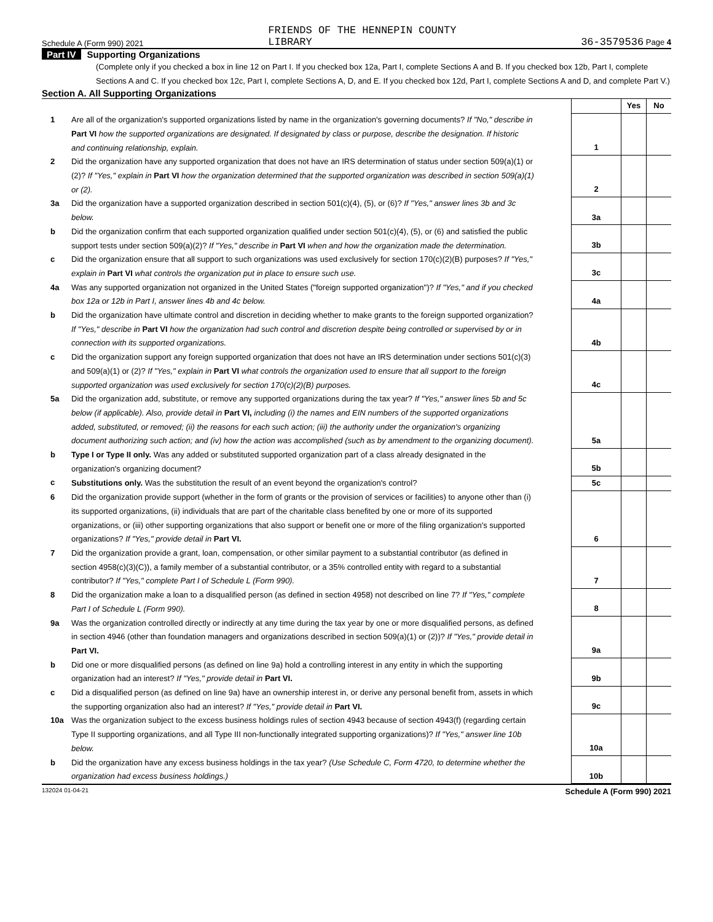Schedule A (Form 990) 2021 FRIENDS OF THE HENNEPIN COUNTY
LIBRARY 36-3579536 Page 4
Part IV Supporting Organizations
(Complete only if you checked a box in line 12 on Part I. If you checked box 12a, Part I, complete Sections A and B. If you checked box 12b, Part I, complete Sections A and C. If you checked box 12c, Part I, complete Sections A, D, and E. If you checked box 12d, Part I, complete Sections A and D, and complete Part V.)
Section A. All Supporting Organizations
| | | | Yes | No |
| 1 | Are all of the organization's supported organizations listed by name in the organization's governing documents? If "No," describe in Part VI how the supported organizations are designated. If designated by class or purpose, describe the designation. If historic and continuing relationship, explain. | 1 | | |
| 2 | Did the organization have any supported organization that does not have an IRS determination of status under section 509(a)(1) or (2)? If "Yes," explain in Part VI how the organization determined that the supported organization was described in section 509(a)(1) or (2). | 2 | | |
| 3a | Did the organization have a supported organization described in section 501(c)(4), (5), or (6)? If "Yes," answer lines 3b and 3c below. | 3a | | |
| b | Did the organization confirm that each supported organization qualified under section 501(c)(4), (5), or (6) and satisfied the public support tests under section 509(a)(2)? If "Yes," describe in Part VI when and how the organization made the determination. | 3b | | |
| c | Did the organization ensure that all support to such organizations was used exclusively for section 170(c)(2)(B) purposes? If "Yes," explain in Part VI what controls the organization put in place to ensure such use. | 3c | | |
| 4a | Was any supported organization not organized in the United States ("foreign supported organization")? If "Yes," and if you checked box 12a or 12b in Part I, answer lines 4b and 4c below. | 4a | | |
| b | Did the organization have ultimate control and discretion in deciding whether to make grants to the foreign supported organization? If "Yes," describe in Part VI how the organization had such control and discretion despite being controlled or supervised by or in connection with its supported organizations. | 4b | | |
| c | Did the organization support any foreign supported organization that does not have an IRS determination under sections 501(c)(3) and 509(a)(1) or (2)? If "Yes," explain in Part VI what controls the organization used to ensure that all support to the foreign supported organization was used exclusively for section 170(c)(2)(B) purposes. | 4c | | |
| 5a | Did the organization add, substitute, or remove any supported organizations during the tax year? If "Yes," answer lines 5b and 5c below (if applicable). Also, provide detail in Part VI, including (i) the names and EIN numbers of the supported organizations added, substituted, or removed; (ii) the reasons for each such action; (iii) the authority under the organization's organizing document authorizing such action; and (iv) how the action was accomplished (such as by amendment to the organizing document). | 5a | | |
| b | Type I or Type II only. Was any added or substituted supported organization part of a class already designated in the organization's organizing document? | 5b | | |
| c | Substitutions only. Was the substitution the result of an event beyond the organization's control? | 5c | | |
| 6 | Did the organization provide support (whether in the form of grants or the provision of services or facilities) to anyone other than (i) its supported organizations, (ii) individuals that are part of the charitable class benefited by one or more of its supported organizations, or (iii) other supporting organizations that also support or benefit one or more of the filing organization's supported organizations? If "Yes," provide detail in Part VI. | 6 | | |
| 7 | Did the organization provide a grant, loan, compensation, or other similar payment to a substantial contributor (as defined in section 4958(c)(3)(C)), a family member of a substantial contributor, or a 35% controlled entity with regard to a substantial contributor? If "Yes," complete Part I of Schedule L (Form 990). | 7 | | |
| 8 | Did the organization make a loan to a disqualified person (as defined in section 4958) not described on line 7? If "Yes," complete Part I of Schedule L (Form 990). | 8 | | |
| 9a | Was the organization controlled directly or indirectly at any time during the tax year by one or more disqualified persons, as defined in section 4946 (other than foundation managers and organizations described in section 509(a)(1) or (2))? If "Yes," provide detail in Part VI. | 9a | | |
| b | Did one or more disqualified persons (as defined on line 9a) hold a controlling interest in any entity in which the supporting organization had an interest? If "Yes," provide detail in Part VI. | 9b | | |
| c | Did a disqualified person (as defined on line 9a) have an ownership interest in, or derive any personal benefit from, assets in which the supporting organization also had an interest? If "Yes," provide detail in Part VI. | 9c | | |
| 10a | Was the organization subject to the excess business holdings rules of section 4943 because of section 4943(f) (regarding certain Type II supporting organizations, and all Type III non-functionally integrated supporting organizations)? If "Yes," answer line 10b below. | 10a | | |
| b | Did the organization have any excess business holdings in the tax year? (Use Schedule C, Form 4720, to determine whether the organization had excess business holdings.) | 10b | | |
132024 01-04-21 Schedule A (Form 990) 2021